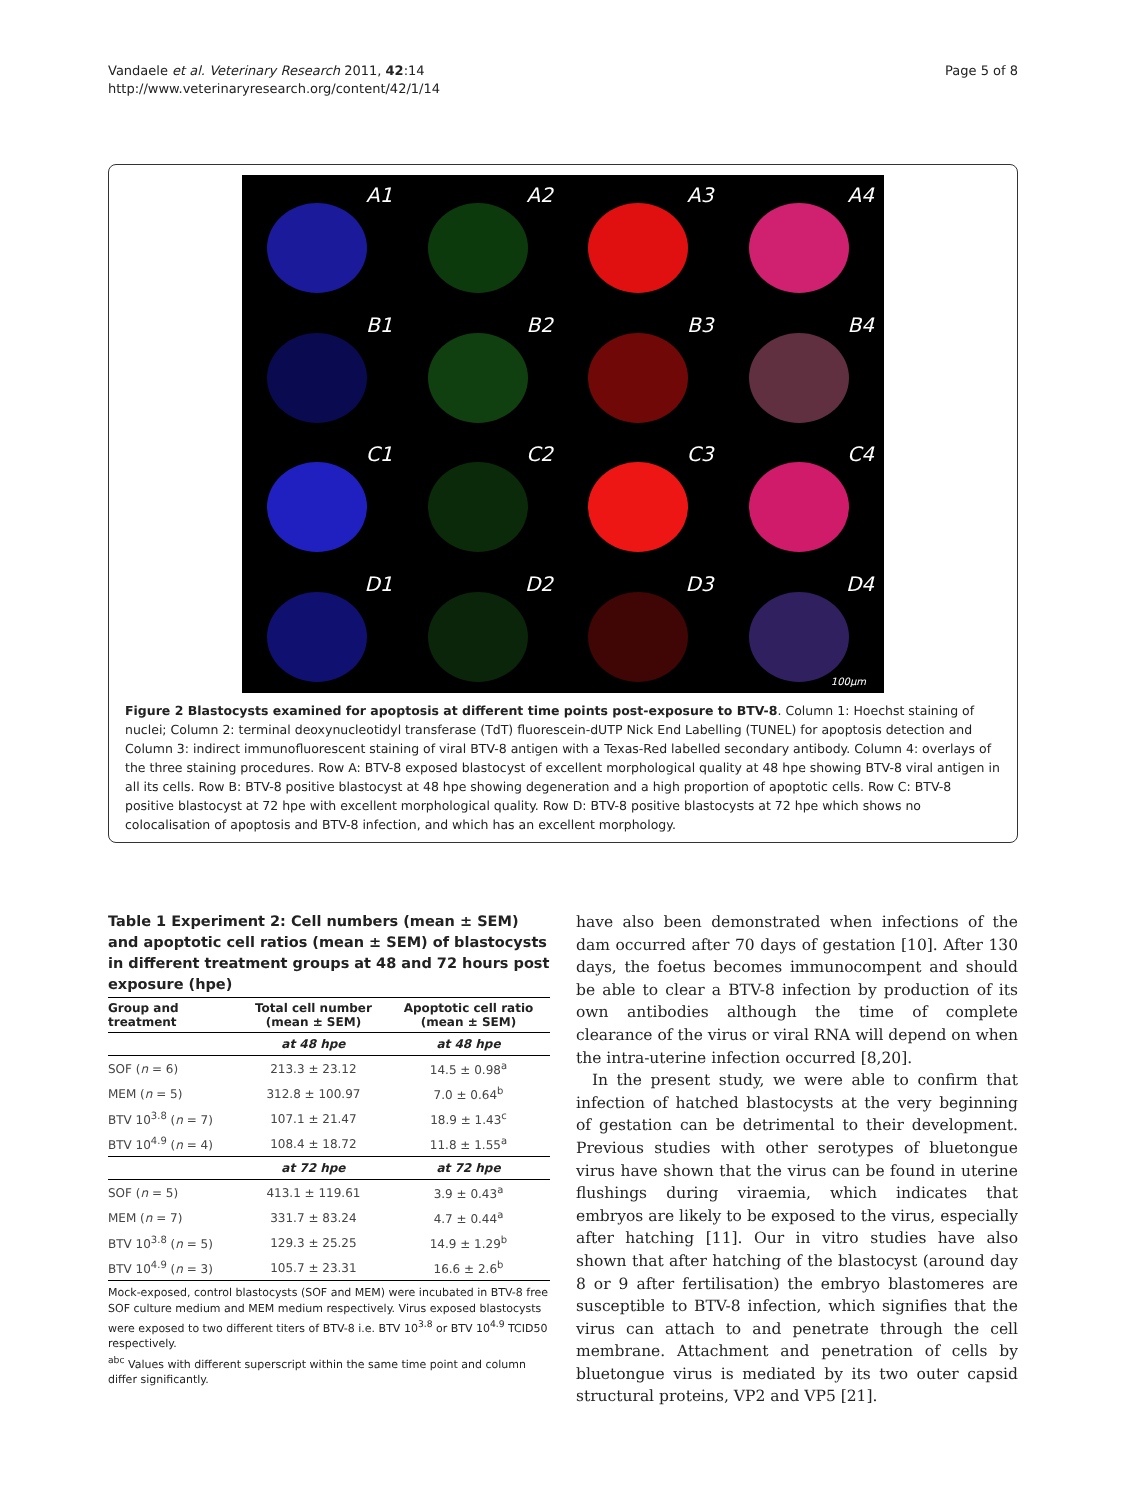Vandaele et al. Veterinary Research 2011, 42:14
http://www.veterinaryresearch.org/content/42/1/14
Page 5 of 8
A1
A2
A3
A4
B1
B2
B3
B4
C1
C2
C3
C4
D1
D2
D3
D4
100µm
Figure 2 Blastocysts examined for apoptosis at different time points post-exposure to BTV-8. Column 1: Hoechst staining of nuclei; Column 2: terminal deoxynucleotidyl transferase (TdT) fluorescein-dUTP Nick End Labelling (TUNEL) for apoptosis detection and Column 3: indirect immunofluorescent staining of viral BTV-8 antigen with a Texas-Red labelled secondary antibody. Column 4: overlays of the three staining procedures. Row A: BTV-8 exposed blastocyst of excellent morphological quality at 48 hpe showing BTV-8 viral antigen in all its cells. Row B: BTV-8 positive blastocyst at 48 hpe showing degeneration and a high proportion of apoptotic cells. Row C: BTV-8 positive blastocyst at 72 hpe with excellent morphological quality. Row D: BTV-8 positive blastocysts at 72 hpe which shows no colocalisation of apoptosis and BTV-8 infection, and which has an excellent morphology.
Table 1 Experiment 2: Cell numbers (mean ± SEM) and apoptotic cell ratios (mean ± SEM) of blastocysts in different treatment groups at 48 and 72 hours post exposure (hpe)
| Group and treatment | Total cell number (mean ± SEM) | Apoptotic cell ratio (mean ± SEM) |
| --- | --- | --- |
| | at 48 hpe | at 48 hpe |
| SOF ( n = 6) | 213.3 ± 23.12 | 14.5 ± 0.98<sup>a</sup> |
| MEM ( n = 5) | 312.8 ± 100.97 | 7.0 ± 0.64<sup>b</sup> |
| BTV 10<sup>3.8</sup> ( n = 7) | 107.1 ± 21.47 | 18.9 ± 1.43<sup>c</sup> |
| BTV 10<sup>4.9</sup> ( n = 4) | 108.4 ± 18.72 | 11.8 ± 1.55<sup>a</sup> |
| | at 72 hpe | at 72 hpe |
| SOF ( n = 5) | 413.1 ± 119.61 | 3.9 ± 0.43<sup>a</sup> |
| MEM ( n = 7) | 331.7 ± 83.24 | 4.7 ± 0.44<sup>a</sup> |
| BTV 10<sup>3.8</sup> ( n = 5) | 129.3 ± 25.25 | 14.9 ± 1.29<sup>b</sup> |
| BTV 10<sup>4.9</sup> ( n = 3) | 105.7 ± 23.31 | 16.6 ± 2.6<sup>b</sup> |
Mock-exposed, control blastocysts (SOF and MEM) were incubated in BTV-8 free SOF culture medium and MEM medium respectively. Virus exposed blastocysts were exposed to two different titers of BTV-8 i.e. BTV 10<sup>3.8</sup> or BTV 10<sup>4.9</sup> TCID50 respectively.
<sup>abc</sup> Values with different superscript within the same time point and column differ significantly.
have also been demonstrated when infections of the dam occurred after 70 days of gestation [10]. After 130 days, the foetus becomes immunocompent and should be able to clear a BTV-8 infection by production of its own antibodies although the time of complete clearance of the virus or viral RNA will depend on when the intra-uterine infection occurred [8,20].
In the present study, we were able to confirm that infection of hatched blastocysts at the very beginning of gestation can be detrimental to their development. Previous studies with other serotypes of bluetongue virus have shown that the virus can be found in uterine flushings during viraemia, which indicates that embryos are likely to be exposed to the virus, especially after hatching [11]. Our in vitro studies have also shown that after hatching of the blastocyst (around day 8 or 9 after fertilisation) the embryo blastomeres are susceptible to BTV-8 infection, which signifies that the virus can attach to and penetrate through the cell membrane. Attachment and penetration of cells by bluetongue virus is mediated by its two outer capsid structural proteins, VP2 and VP5 [21].